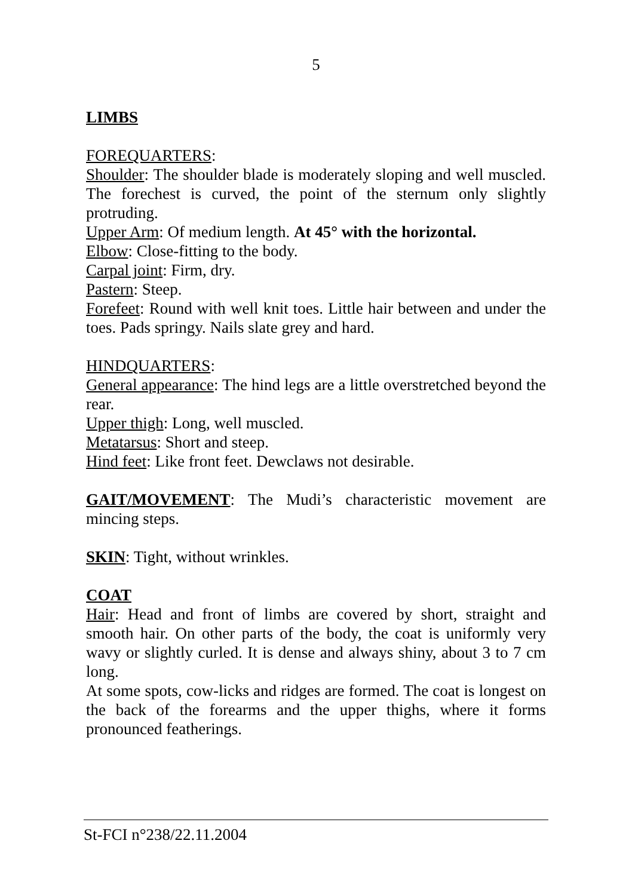5
LIMBS
FOREQUARTERS:
Shoulder: The shoulder blade is moderately sloping and well muscled. The forechest is curved, the point of the sternum only slightly protruding.
Upper Arm: Of medium length. At 45° with the horizontal.
Elbow: Close-fitting to the body.
Carpal joint: Firm, dry.
Pastern: Steep.
Forefeet: Round with well knit toes. Little hair between and under the toes. Pads springy. Nails slate grey and hard.
HINDQUARTERS:
General appearance: The hind legs are a little overstretched beyond the rear.
Upper thigh: Long, well muscled.
Metatarsus: Short and steep.
Hind feet: Like front feet. Dewclaws not desirable.
GAIT/MOVEMENT: The Mudi’s characteristic movement are mincing steps.
SKIN: Tight, without wrinkles.
COAT
Hair: Head and front of limbs are covered by short, straight and smooth hair. On other parts of the body, the coat is uniformly very wavy or slightly curled. It is dense and always shiny, about 3 to 7 cm long.
At some spots, cow-licks and ridges are formed. The coat is longest on the back of the forearms and the upper thighs, where it forms pronounced featherings.
St-FCI n°238/22.11.2004